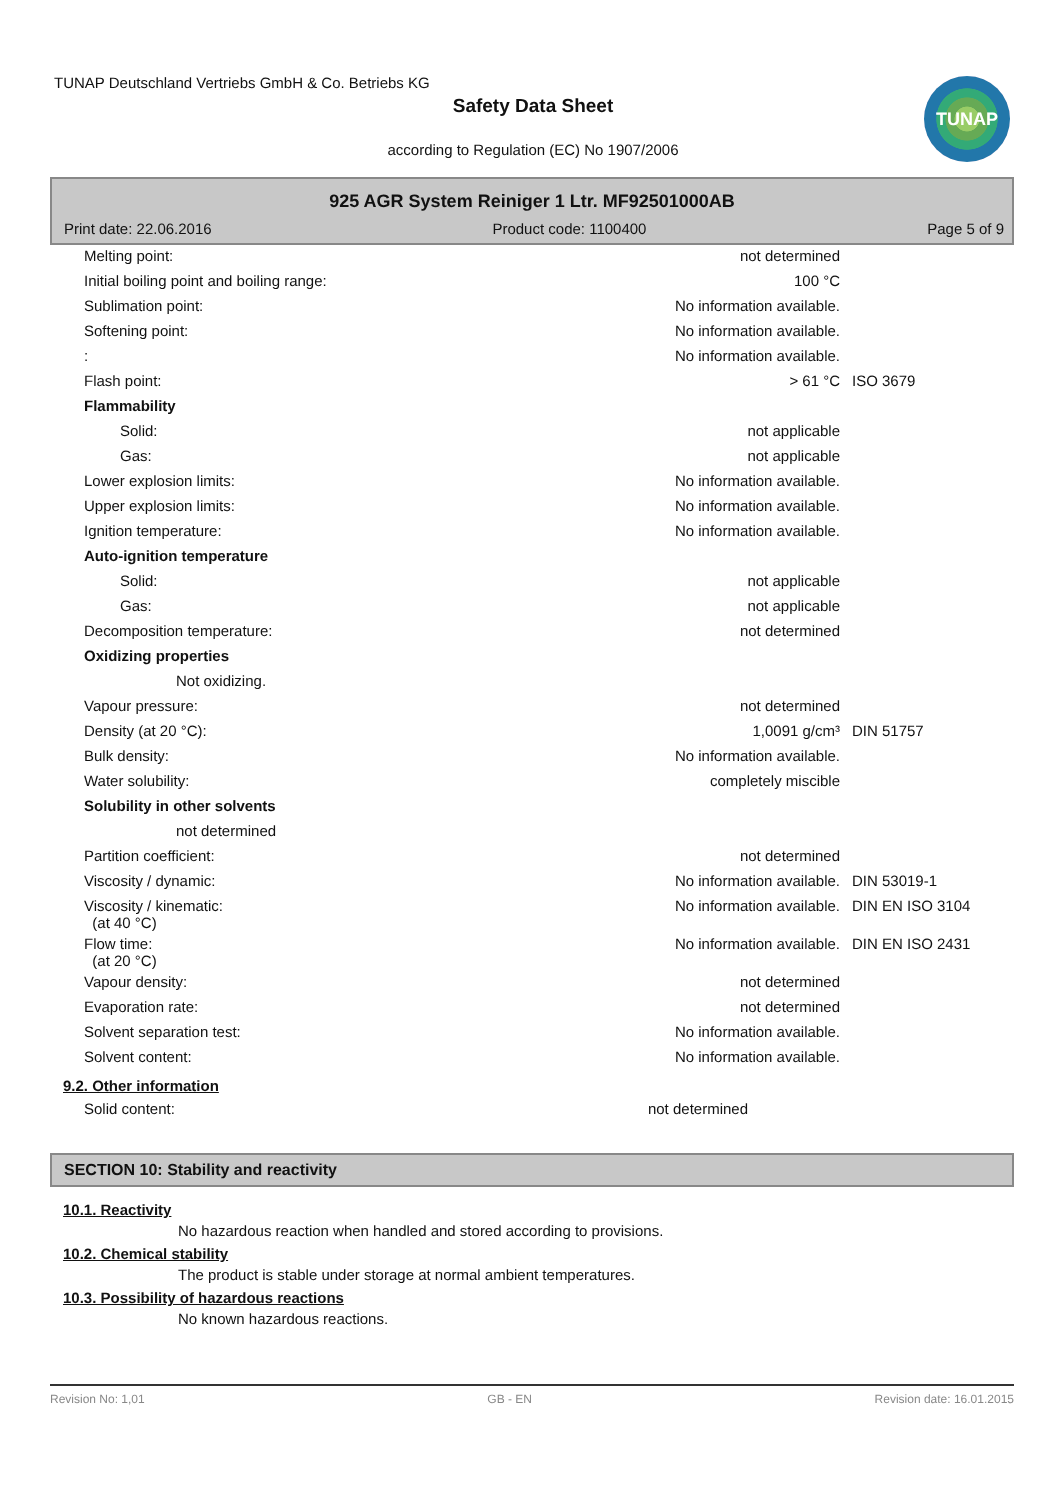TUNAP Deutschland Vertriebs GmbH & Co. Betriebs KG
Safety Data Sheet
according to Regulation (EC) No 1907/2006
TUNAP
925 AGR System Reiniger 1 Ltr. MF92501000AB
Print date: 22.06.2016 Product code: 1100400 Page 5 of 9
| Melting point: | not determined | |
| Initial boiling point and boiling range: | 100 °C | |
| Sublimation point: | No information available. | |
| Softening point: | No information available. | |
| : | No information available. | |
| Flash point: | > 61 °C | ISO 3679 |
| Flammability | | |
| Solid: | not applicable | |
| Gas: | not applicable | |
| Lower explosion limits: | No information available. | |
| Upper explosion limits: | No information available. | |
| Ignition temperature: | No information available. | |
| Auto-ignition temperature | | |
| Solid: | not applicable | |
| Gas: | not applicable | |
| Decomposition temperature: | not determined | |
| Oxidizing properties | | |
| Not oxidizing. | | |
| Vapour pressure: | not determined | |
| Density (at 20 °C): | 1,0091 g/cm³ | DIN 51757 |
| Bulk density: | No information available. | |
| Water solubility: | completely miscible | |
| Solubility in other solvents | | |
| not determined | | |
| Partition coefficient: | not determined | |
| Viscosity / dynamic: | No information available. | DIN 53019-1 |
| Viscosity / kinematic: (at 40 °C) | No information available. | DIN EN ISO 3104 |
| Flow time: (at 20 °C) | No information available. | DIN EN ISO 2431 |
| Vapour density: | not determined | |
| Evaporation rate: | not determined | |
| Solvent separation test: | No information available. | |
| Solvent content: | No information available. | |
9.2. Other information
| Solid content: | not determined | |
SECTION 10: Stability and reactivity
10.1. Reactivity
No hazardous reaction when handled and stored according to provisions.
10.2. Chemical stability
The product is stable under storage at normal ambient temperatures.
10.3. Possibility of hazardous reactions
No known hazardous reactions.
Revision No: 1,01 GB - EN Revision date: 16.01.2015